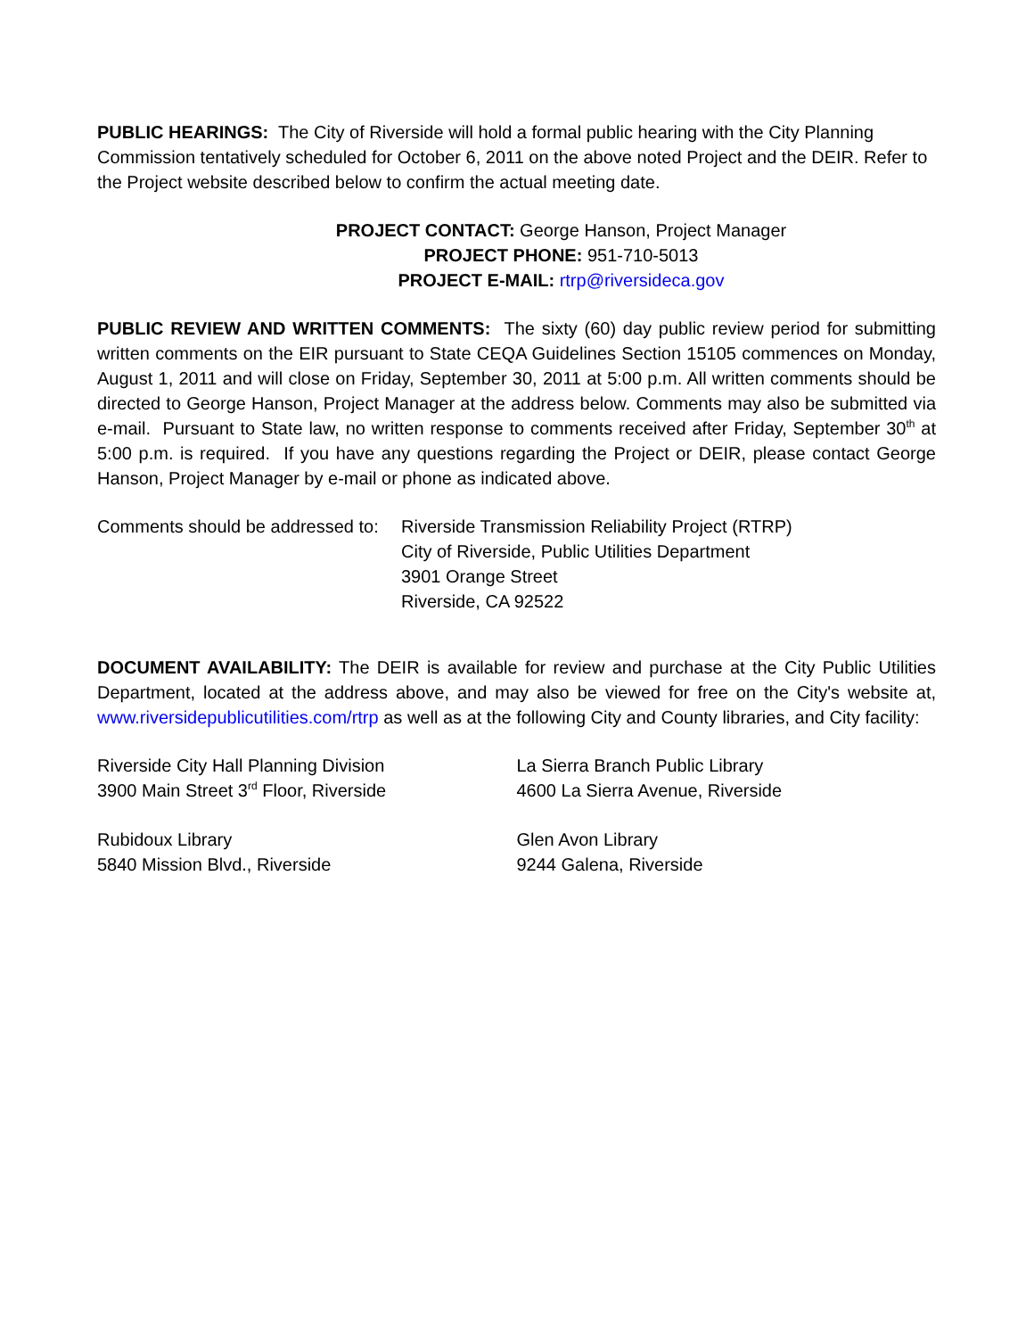PUBLIC HEARINGS: The City of Riverside will hold a formal public hearing with the City Planning Commission tentatively scheduled for October 6, 2011 on the above noted Project and the DEIR. Refer to the Project website described below to confirm the actual meeting date.
PROJECT CONTACT: George Hanson, Project Manager
PROJECT PHONE: 951-710-5013
PROJECT E-MAIL: rtrp@riversideca.gov
PUBLIC REVIEW AND WRITTEN COMMENTS: The sixty (60) day public review period for submitting written comments on the EIR pursuant to State CEQA Guidelines Section 15105 commences on Monday, August 1, 2011 and will close on Friday, September 30, 2011 at 5:00 p.m. All written comments should be directed to George Hanson, Project Manager at the address below. Comments may also be submitted via e-mail. Pursuant to State law, no written response to comments received after Friday, September 30<sup>th</sup> at 5:00 p.m. is required. If you have any questions regarding the Project or DEIR, please contact George Hanson, Project Manager by e-mail or phone as indicated above.
Comments should be addressed to:
Riverside Transmission Reliability Project (RTRP)
City of Riverside, Public Utilities Department
3901 Orange Street
Riverside, CA 92522
DOCUMENT AVAILABILITY: The DEIR is available for review and purchase at the City Public Utilities Department, located at the address above, and may also be viewed for free on the City's website at, www.riversidepublicutilities.com/rtrp as well as at the following City and County libraries, and City facility:
Riverside City Hall Planning Division
3900 Main Street 3<sup>rd</sup> Floor, Riverside
Rubidoux Library
5840 Mission Blvd., Riverside
La Sierra Branch Public Library
4600 La Sierra Avenue, Riverside
Glen Avon Library
9244 Galena, Riverside